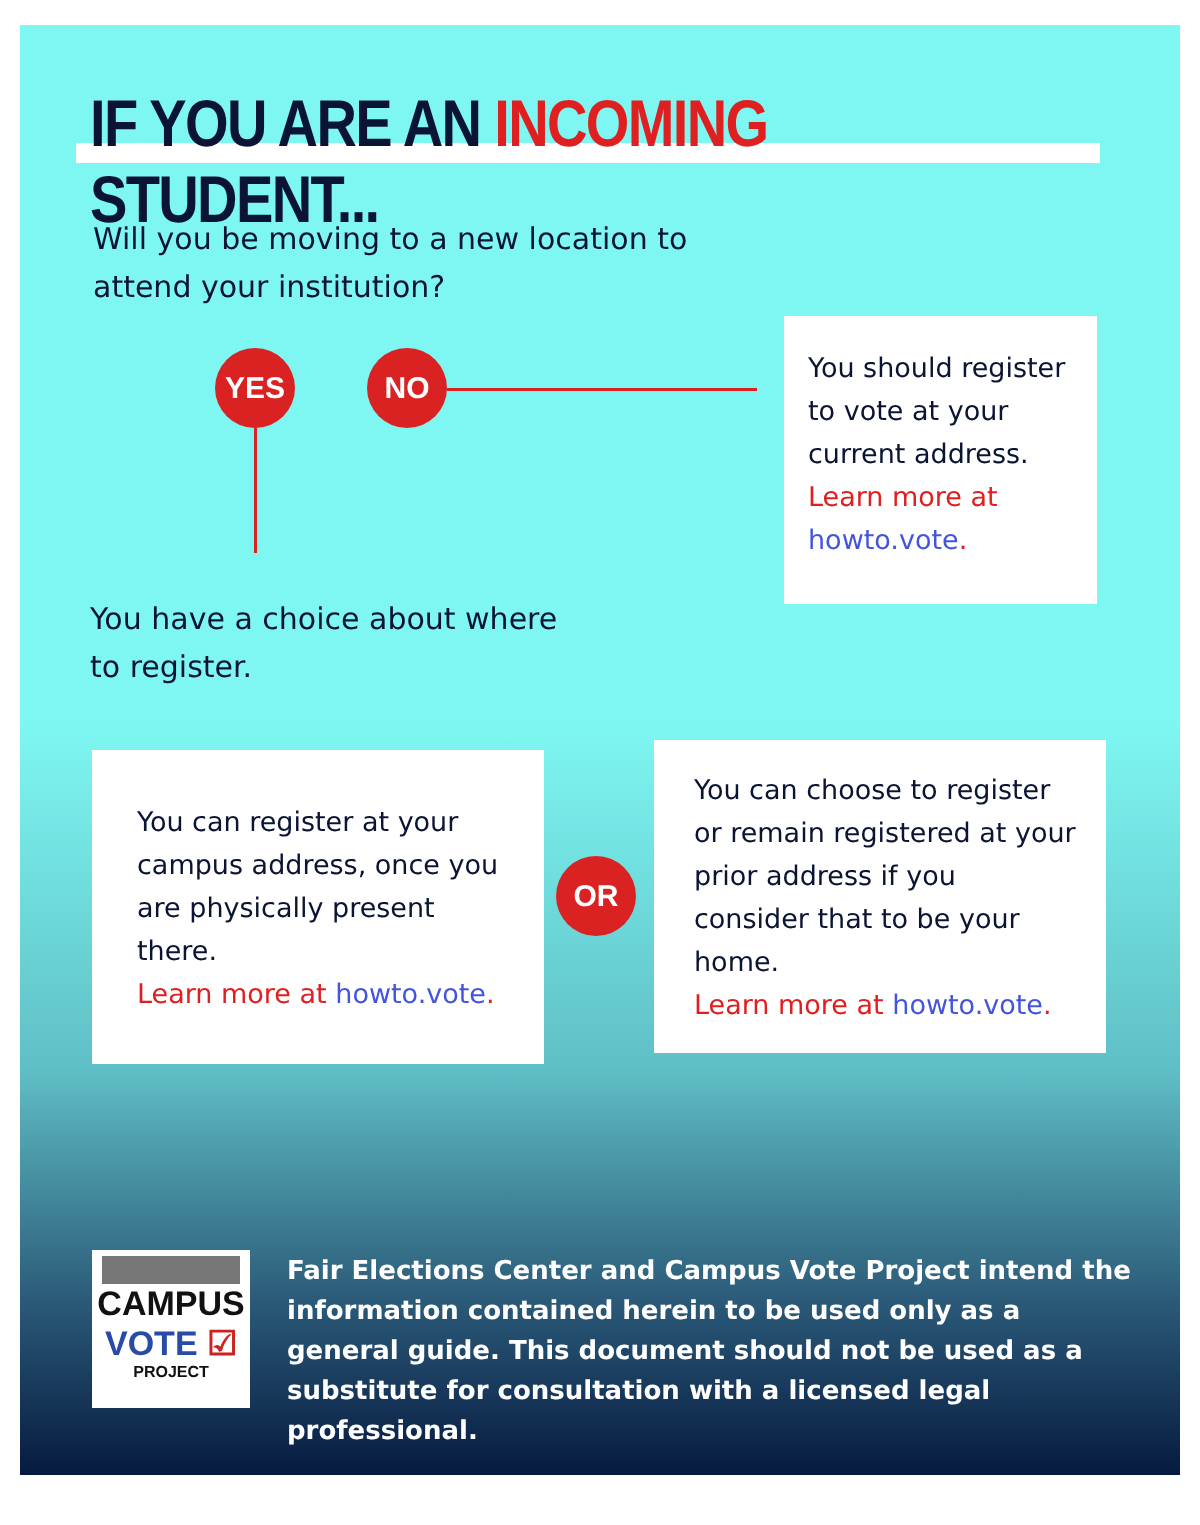IF YOU ARE AN INCOMING STUDENT...
Will you be moving to a new location to
attend your institution?
YES NO
You should register to vote at your current address. Learn more at howto.vote.
You have a choice about where
to register.
You can register at your campus address, once you are physically present there.
Learn more at howto.vote.
OR
You can choose to register or remain registered at your prior address if you consider that to be your home.
Learn more at howto.vote.
CAMPUS
VOTE ☑
PROJECT
Fair Elections Center and Campus Vote Project intend the information contained herein to be used only as a general guide. This document should not be used as a substitute for consultation with a licensed legal professional.